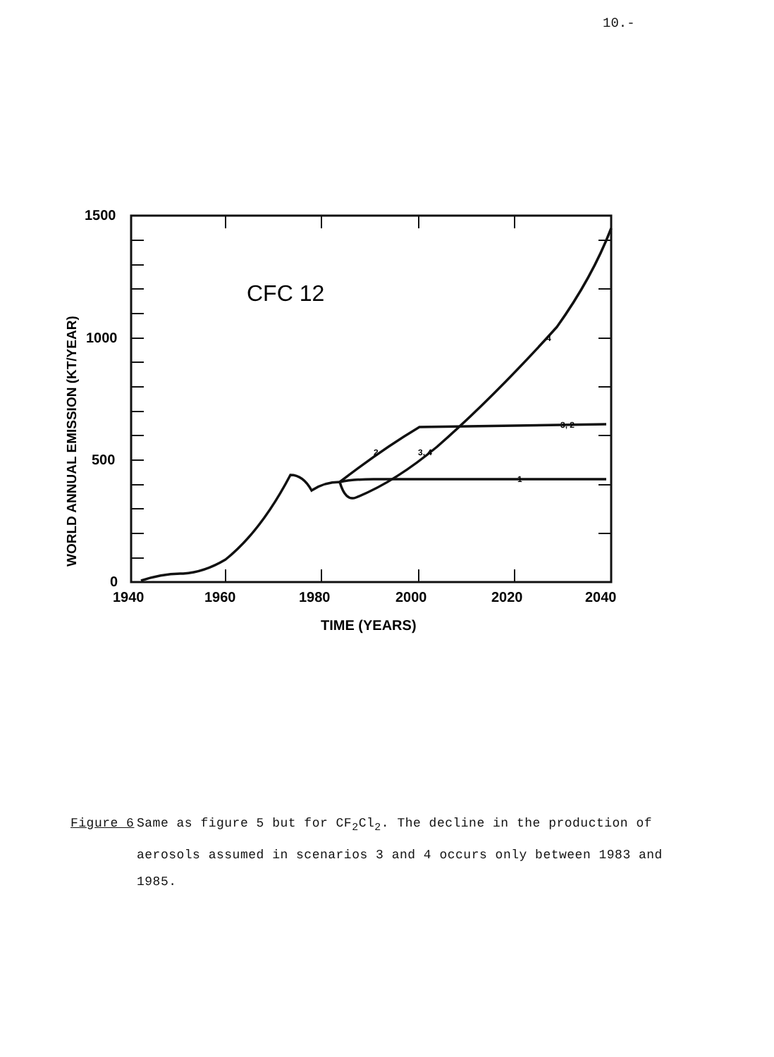10.-
1500
1000
500
0
1940
1960
1980
2000
2020
2040
TIME (YEARS)
CFC 12
4
3, 2
1
2
3, 4
WORLD ANNUAL EMISSION (KT/YEAR)
Figure 6 Same as figure 5 but for CF<sub>2</sub>Cl<sub>2</sub>. The decline in the production of aerosols assumed in scenarios 3 and 4 occurs only between 1983 and 1985.